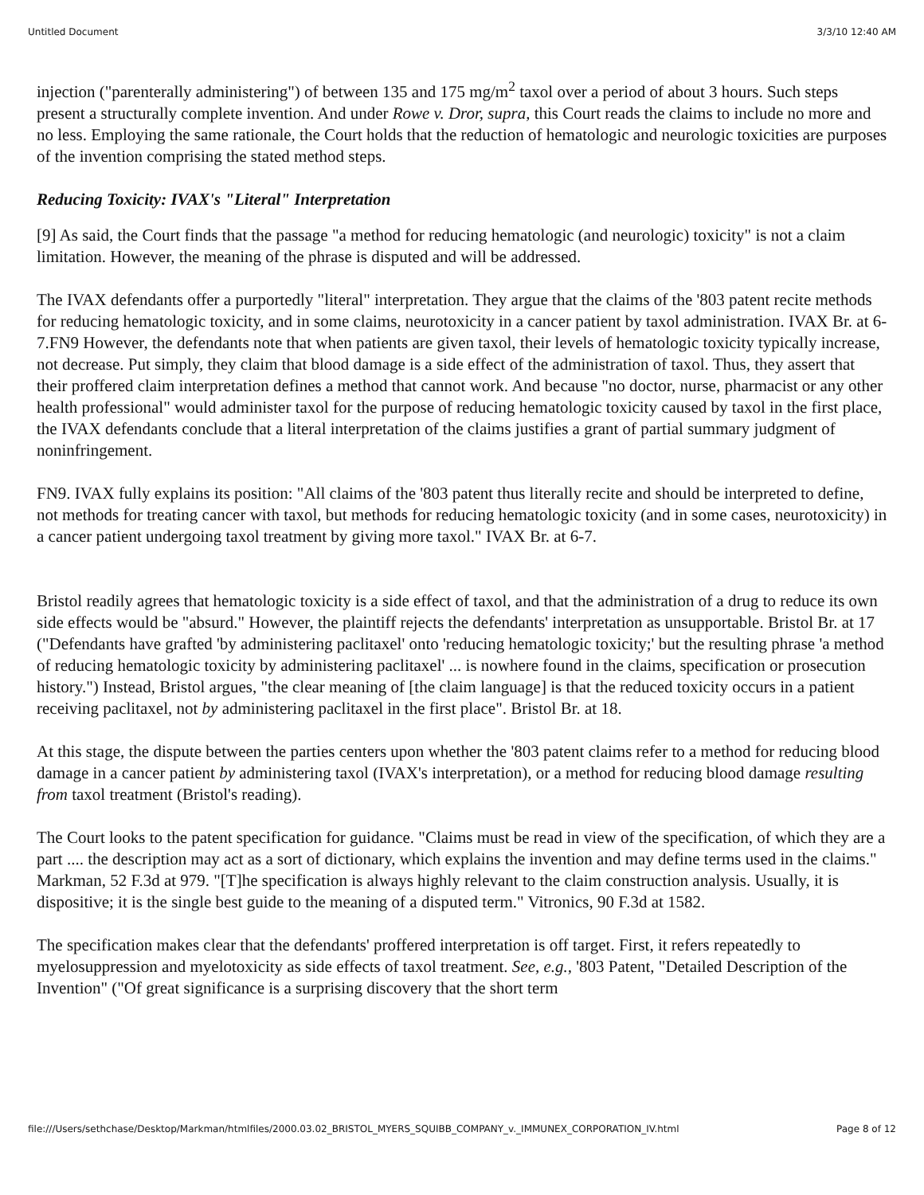Untitled Document 3/3/10 12:40 AM
injection ("parenterally administering") of between 135 and 175 mg/m<sup>2</sup> taxol over a period of about 3 hours. Such steps present a structurally complete invention. And under Rowe v. Dror, supra, this Court reads the claims to include no more and no less. Employing the same rationale, the Court holds that the reduction of hematologic and neurologic toxicities are purposes of the invention comprising the stated method steps.
Reducing Toxicity: IVAX's "Literal" Interpretation
[9] As said, the Court finds that the passage "a method for reducing hematologic (and neurologic) toxicity" is not a claim limitation. However, the meaning of the phrase is disputed and will be addressed.
The IVAX defendants offer a purportedly "literal" interpretation. They argue that the claims of the '803 patent recite methods for reducing hematologic toxicity, and in some claims, neurotoxicity in a cancer patient by taxol administration. IVAX Br. at 6-7.FN9 However, the defendants note that when patients are given taxol, their levels of hematologic toxicity typically increase, not decrease. Put simply, they claim that blood damage is a side effect of the administration of taxol. Thus, they assert that their proffered claim interpretation defines a method that cannot work. And because "no doctor, nurse, pharmacist or any other health professional" would administer taxol for the purpose of reducing hematologic toxicity caused by taxol in the first place, the IVAX defendants conclude that a literal interpretation of the claims justifies a grant of partial summary judgment of noninfringement.
FN9. IVAX fully explains its position: "All claims of the '803 patent thus literally recite and should be interpreted to define, not methods for treating cancer with taxol, but methods for reducing hematologic toxicity (and in some cases, neurotoxicity) in a cancer patient undergoing taxol treatment by giving more taxol." IVAX Br. at 6-7.
Bristol readily agrees that hematologic toxicity is a side effect of taxol, and that the administration of a drug to reduce its own side effects would be "absurd." However, the plaintiff rejects the defendants' interpretation as unsupportable. Bristol Br. at 17 ("Defendants have grafted 'by administering paclitaxel' onto 'reducing hematologic toxicity;' but the resulting phrase 'a method of reducing hematologic toxicity by administering paclitaxel' ... is nowhere found in the claims, specification or prosecution history.") Instead, Bristol argues, "the clear meaning of [the claim language] is that the reduced toxicity occurs in a patient receiving paclitaxel, not by administering paclitaxel in the first place". Bristol Br. at 18.
At this stage, the dispute between the parties centers upon whether the '803 patent claims refer to a method for reducing blood damage in a cancer patient by administering taxol (IVAX's interpretation), or a method for reducing blood damage resulting from taxol treatment (Bristol's reading).
The Court looks to the patent specification for guidance. "Claims must be read in view of the specification, of which they are a part .... the description may act as a sort of dictionary, which explains the invention and may define terms used in the claims." Markman, 52 F.3d at 979. "[T]he specification is always highly relevant to the claim construction analysis. Usually, it is dispositive; it is the single best guide to the meaning of a disputed term." Vitronics, 90 F.3d at 1582.
The specification makes clear that the defendants' proffered interpretation is off target. First, it refers repeatedly to myelosuppression and myelotoxicity as side effects of taxol treatment. See, e.g., '803 Patent, "Detailed Description of the Invention" ("Of great significance is a surprising discovery that the short term
file:///Users/sethchase/Desktop/Markman/htmlfiles/2000.03.02_BRISTOL_MYERS_SQUIBB_COMPANY_v._IMMUNEX_CORPORATION_IV.html Page 8 of 12